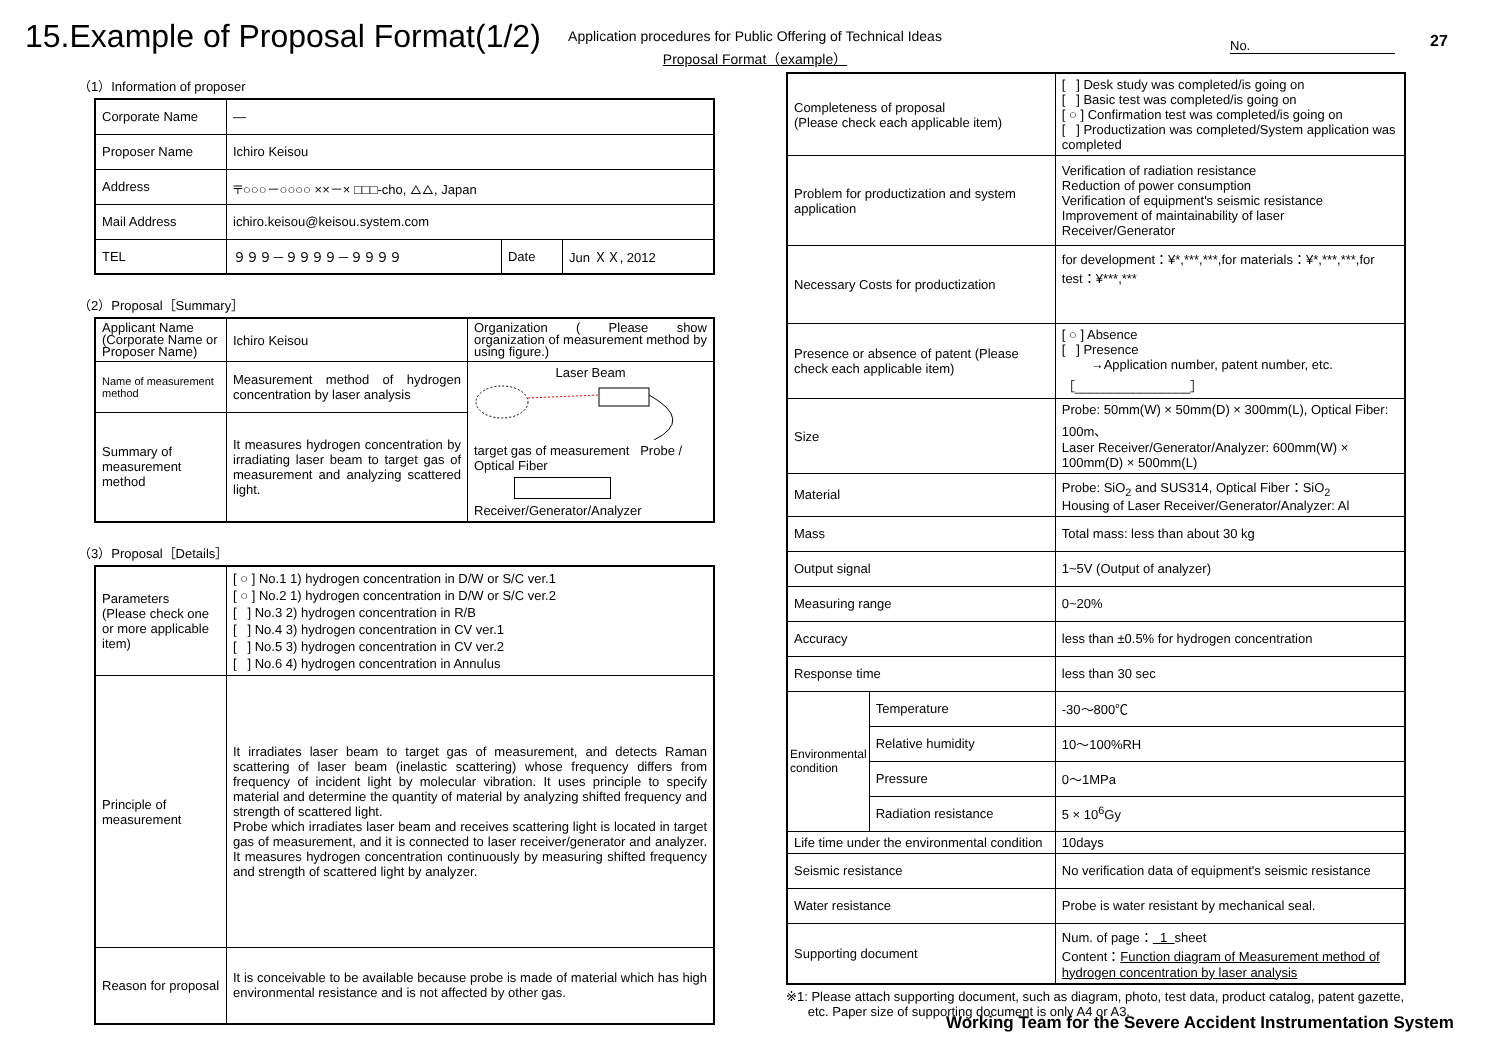15.Example of Proposal Format(1/2)
Application procedures for Public Offering of Technical Ideas
Proposal Format（example）
No.
27
（1）Information of proposer
| Corporate Name | — | | |
| Proposer Name | Ichiro Keisou | | |
| Address | 〒○○○－○○○○ ××－× □□□-cho, △△, Japan | | |
| Mail Address | ichiro.keisou@keisou.system.com | | |
| TEL | ９９９－９９９９－９９９９ | Date | Jun ＸＸ, 2012 |
（2）Proposal［Summary］
| Applicant Name (Corporate Name or Proposer Name) | Ichiro Keisou | Organization ( Please show organization of measurement method by using figure.) |
| Name of measurement method | Measurement method of hydrogen concentration by laser analysis | Laser Beam target gas of measurement Probe / Optical Fiber Receiver/Generator/Analyzer |
| Summary of measurement method | It measures hydrogen concentration by irradiating laser beam to target gas of measurement and analyzing scattered light. | |
（3）Proposal［Details］
| Parameters (Please check one or more applicable item) | [ ○ ] No.1 1) hydrogen concentration in D/W or S/C ver.1 [ ○ ] No.2 1) hydrogen concentration in D/W or S/C ver.2 [ ] No.3 2) hydrogen concentration in R/B [ ] No.4 3) hydrogen concentration in CV ver.1 [ ] No.5 3) hydrogen concentration in CV ver.2 [ ] No.6 4) hydrogen concentration in Annulus |
| Principle of measurement | It irradiates laser beam to target gas of measurement, and detects Raman scattering of laser beam (inelastic scattering) whose frequency differs from frequency of incident light by molecular vibration. It uses principle to specify material and determine the quantity of material by analyzing shifted frequency and strength of scattered light. Probe which irradiates laser beam and receives scattering light is located in target gas of measurement, and it is connected to laser receiver/generator and analyzer. It measures hydrogen concentration continuously by measuring shifted frequency and strength of scattered light by analyzer. |
| Reason for proposal | It is conceivable to be available because probe is made of material which has high environmental resistance and is not affected by other gas. |
| Completeness of proposal (Please check each applicable item) | | [ ] Desk study was completed/is going on [ ] Basic test was completed/is going on [ ○ ] Confirmation test was completed/is going on [ ] Productization was completed/System application was completed |
| Problem for productization and system application | | Verification of radiation resistance Reduction of power consumption Verification of equipment's seismic resistance Improvement of maintainability of laser Receiver/Generator |
| Necessary Costs for productization | | for development：¥*,***,***,for materials：¥*,***,***,for test：¥***,*** |
| Presence or absence of patent (Please check each applicable item) | | [ ○ ] Absence [ ] Presence →Application number, patent number, etc.［________________］ |
| Size | | Probe: 50mm(W) × 50mm(D) × 300mm(L), Optical Fiber: 100m、 Laser Receiver/Generator/Analyzer: 600mm(W) × 100mm(D) × 500mm(L) |
| Material | | Probe: SiO<sub>2</sub> and SUS314, Optical Fiber：SiO<sub>2</sub> Housing of Laser Receiver/Generator/Analyzer: Al |
| Mass | | Total mass: less than about 30 kg |
| Output signal | | 1~5V (Output of analyzer) |
| Measuring range | | 0~20% |
| Accuracy | | less than ±0.5% for hydrogen concentration |
| Response time | | less than 30 sec |
| Environmental condition | Temperature | -30〜800℃ |
| | Relative humidity | 10〜100%RH |
| | Pressure | 0〜1MPa |
| | Radiation resistance | 5 × 10<sup>6</sup>Gy |
| Life time under the environmental condition | | 10days |
| Seismic resistance | | No verification data of equipment's seismic resistance |
| Water resistance | | Probe is water resistant by mechanical seal. |
| Supporting document | | Num. of page： 1 sheet Content： Function diagram of Measurement method of hydrogen concentration by laser analysis |
※1: Please attach supporting document, such as diagram, photo, test data, product catalog, patent gazette,
etc. Paper size of supporting document is only A4 or A3.
Working Team for the Severe Accident Instrumentation System